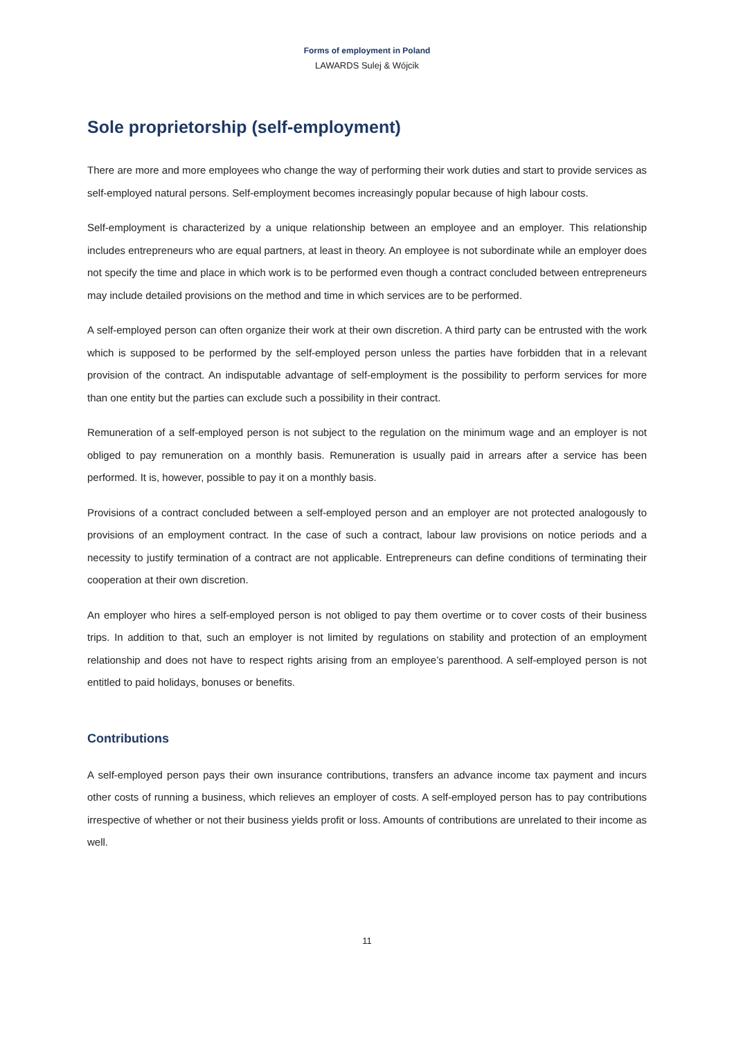Forms of employment in Poland
LAWARDS Sulej & Wójcik
Sole proprietorship (self-employment)
There are more and more employees who change the way of performing their work duties and start to provide services as self-employed natural persons. Self-employment becomes increasingly popular because of high labour costs.
Self-employment is characterized by a unique relationship between an employee and an employer. This relationship includes entrepreneurs who are equal partners, at least in theory. An employee is not subordinate while an employer does not specify the time and place in which work is to be performed even though a contract concluded between entrepreneurs may include detailed provisions on the method and time in which services are to be performed.
A self-employed person can often organize their work at their own discretion. A third party can be entrusted with the work which is supposed to be performed by the self-employed person unless the parties have forbidden that in a relevant provision of the contract. An indisputable advantage of self-employment is the possibility to perform services for more than one entity but the parties can exclude such a possibility in their contract.
Remuneration of a self-employed person is not subject to the regulation on the minimum wage and an employer is not obliged to pay remuneration on a monthly basis. Remuneration is usually paid in arrears after a service has been performed. It is, however, possible to pay it on a monthly basis.
Provisions of a contract concluded between a self-employed person and an employer are not protected analogously to provisions of an employment contract. In the case of such a contract, labour law provisions on notice periods and a necessity to justify termination of a contract are not applicable. Entrepreneurs can define conditions of terminating their cooperation at their own discretion.
An employer who hires a self-employed person is not obliged to pay them overtime or to cover costs of their business trips. In addition to that, such an employer is not limited by regulations on stability and protection of an employment relationship and does not have to respect rights arising from an employee’s parenthood. A self-employed person is not entitled to paid holidays, bonuses or benefits.
Contributions
A self-employed person pays their own insurance contributions, transfers an advance income tax payment and incurs other costs of running a business, which relieves an employer of costs. A self-employed person has to pay contributions irrespective of whether or not their business yields profit or loss. Amounts of contributions are unrelated to their income as well.
11